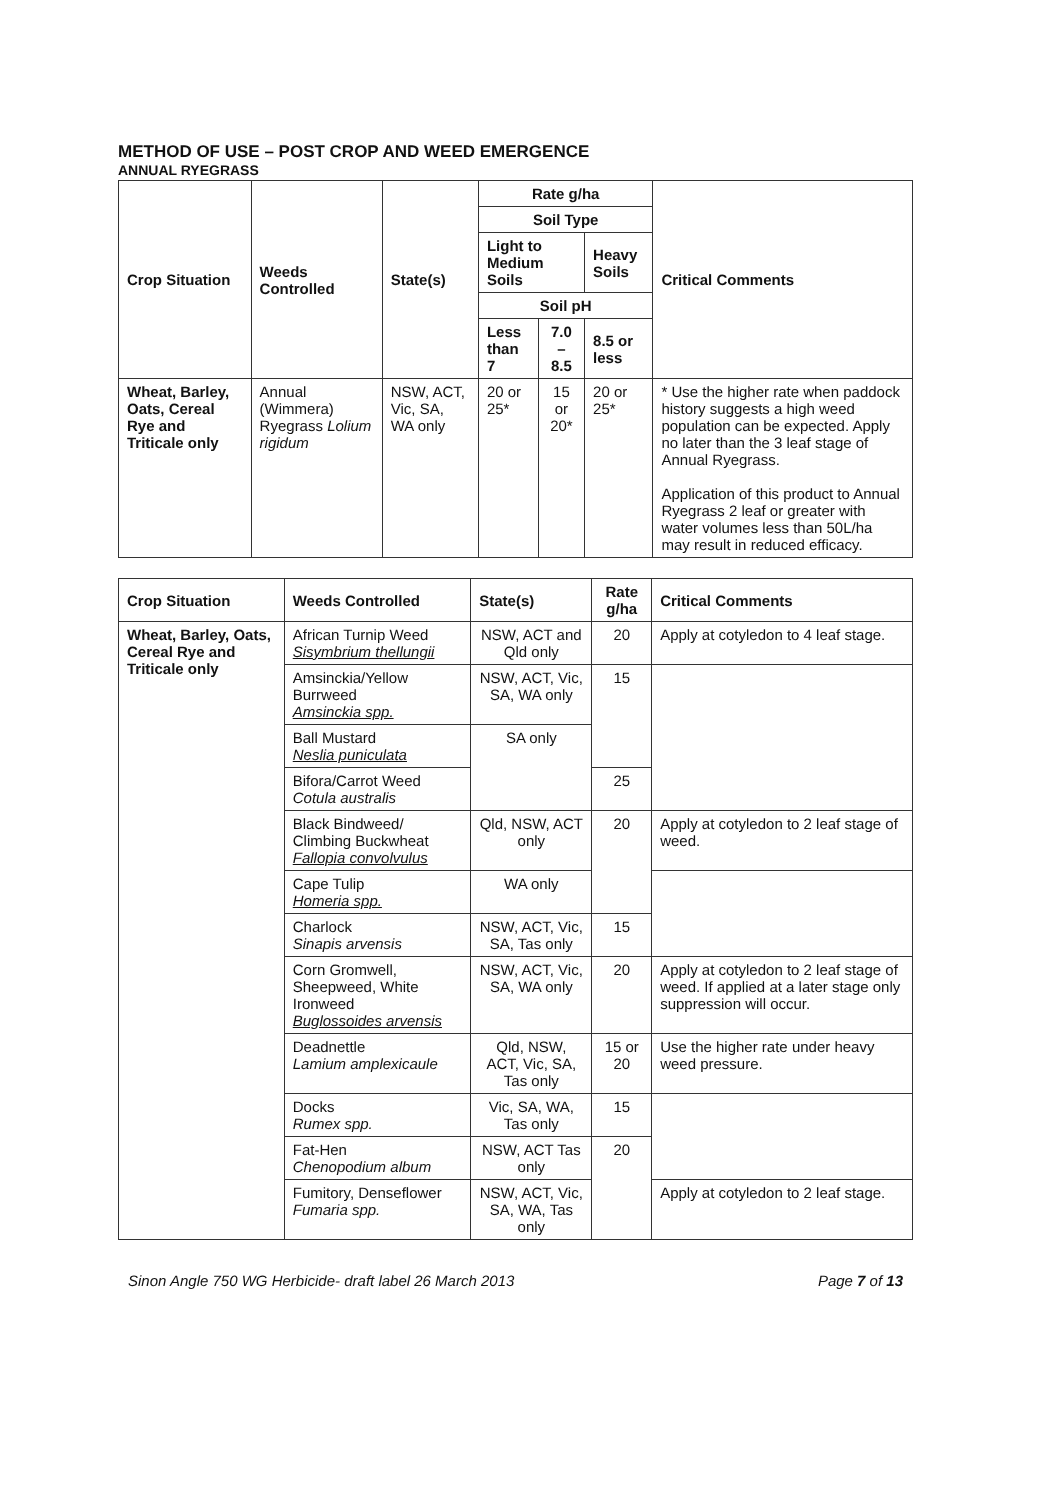METHOD OF USE – POST CROP AND WEED EMERGENCE
ANNUAL RYEGRASS
| Crop Situation | Weeds Controlled | State(s) | Rate g/ha | | | Critical Comments |
| --- | --- | --- | --- | --- | --- | --- |
| | | | Soil Type | | | |
| | | | Light to Medium Soils | | Heavy Soils | |
| | | | Soil pH | | | |
| | | | Less than 7 | 7.0 – 8.5 | 8.5 or less | |
| Wheat, Barley, Oats, Cereal Rye and Triticale only | Annual (Wimmera) Ryegrass Lolium rigidum | NSW, ACT, Vic, SA, WA only | 20 or 25* | 15 or 20* | 20 or 25* | * Use the higher rate when paddock history suggests a high weed population can be expected. Apply no later than the 3 leaf stage of Annual Ryegrass. Application of this product to Annual Ryegrass 2 leaf or greater with water volumes less than 50L/ha may result in reduced efficacy. |
| Crop Situation | Weeds Controlled | State(s) | Rate g/ha | Critical Comments |
| --- | --- | --- | --- | --- |
| Wheat, Barley, Oats, Cereal Rye and Triticale only | African Turnip Weed Sisymbrium thellungii | NSW, ACT and Qld only | 20 | Apply at cotyledon to 4 leaf stage. |
| | Amsinckia/Yellow Burrweed Amsinckia spp. | NSW, ACT, Vic, SA, WA only | 15 | |
| | Ball Mustard Neslia puniculata | SA only | | |
| | Bifora/Carrot Weed Cotula australis | | 25 | |
| | Black Bindweed/ Climbing Buckwheat Fallopia convolvulus | Qld, NSW, ACT only | 20 | Apply at cotyledon to 2 leaf stage of weed. |
| | Cape Tulip Homeria spp. | WA only | | |
| | Charlock Sinapis arvensis | NSW, ACT, Vic, SA, Tas only | 15 | |
| | Corn Gromwell, Sheepweed, White Ironweed Buglossoides arvensis | NSW, ACT, Vic, SA, WA only | 20 | Apply at cotyledon to 2 leaf stage of weed. If applied at a later stage only suppression will occur. |
| | Deadnettle Lamium amplexicaule | Qld, NSW, ACT, Vic, SA, Tas only | 15 or 20 | Use the higher rate under heavy weed pressure. |
| | Docks Rumex spp. | Vic, SA, WA, Tas only | 15 | |
| | Fat-Hen Chenopodium album | NSW, ACT Tas only | 20 | |
| | Fumitory, Denseflower Fumaria spp. | NSW, ACT, Vic, SA, WA, Tas only | | Apply at cotyledon to 2 leaf stage. |
Sinon Angle 750 WG Herbicide- draft label 26 March 2013 Page 7 of 13